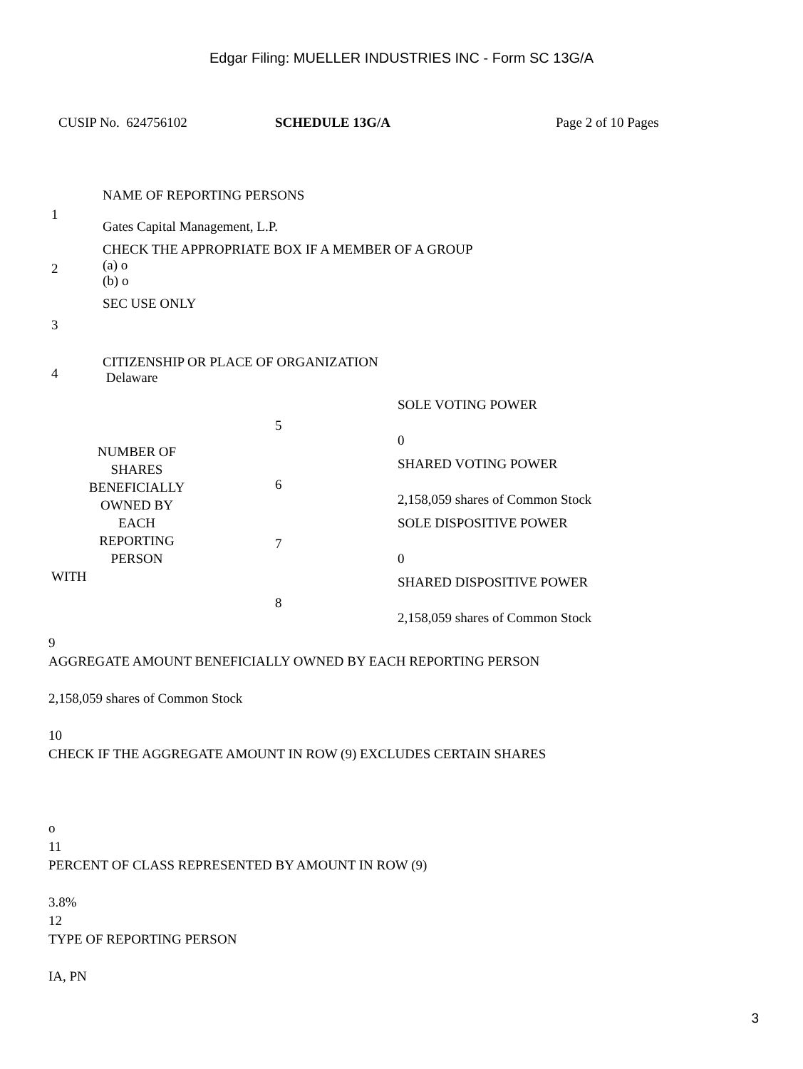Edgar Filing: MUELLER INDUSTRIES INC - Form SC 13G/A
CUSIP No. 624756102 SCHEDULE 13G/A Page 2 of 10 Pages
| 1 | NAME OF REPORTING PERSONS Gates Capital Management, L.P. |
| 2 | CHECK THE APPROPRIATE BOX IF A MEMBER OF A GROUP (a) o (b) o |
| 3 | SEC USE ONLY |
| 4 | CITIZENSHIP OR PLACE OF ORGANIZATION Delaware |
| NUMBER OF SHARES BENEFICIALLY OWNED BY EACH REPORTING PERSON WITH | 5 | SOLE VOTING POWER 0 |
| | 6 | SHARED VOTING POWER 2,158,059 shares of Common Stock |
| | 7 | SOLE DISPOSITIVE POWER 0 |
| | 8 | SHARED DISPOSITIVE POWER 2,158,059 shares of Common Stock |
9
AGGREGATE AMOUNT BENEFICIALLY OWNED BY EACH REPORTING PERSON
2,158,059 shares of Common Stock
10
CHECK IF THE AGGREGATE AMOUNT IN ROW (9) EXCLUDES CERTAIN SHARES
o
11
PERCENT OF CLASS REPRESENTED BY AMOUNT IN ROW (9)
3.8%
12
TYPE OF REPORTING PERSON
IA, PN
3